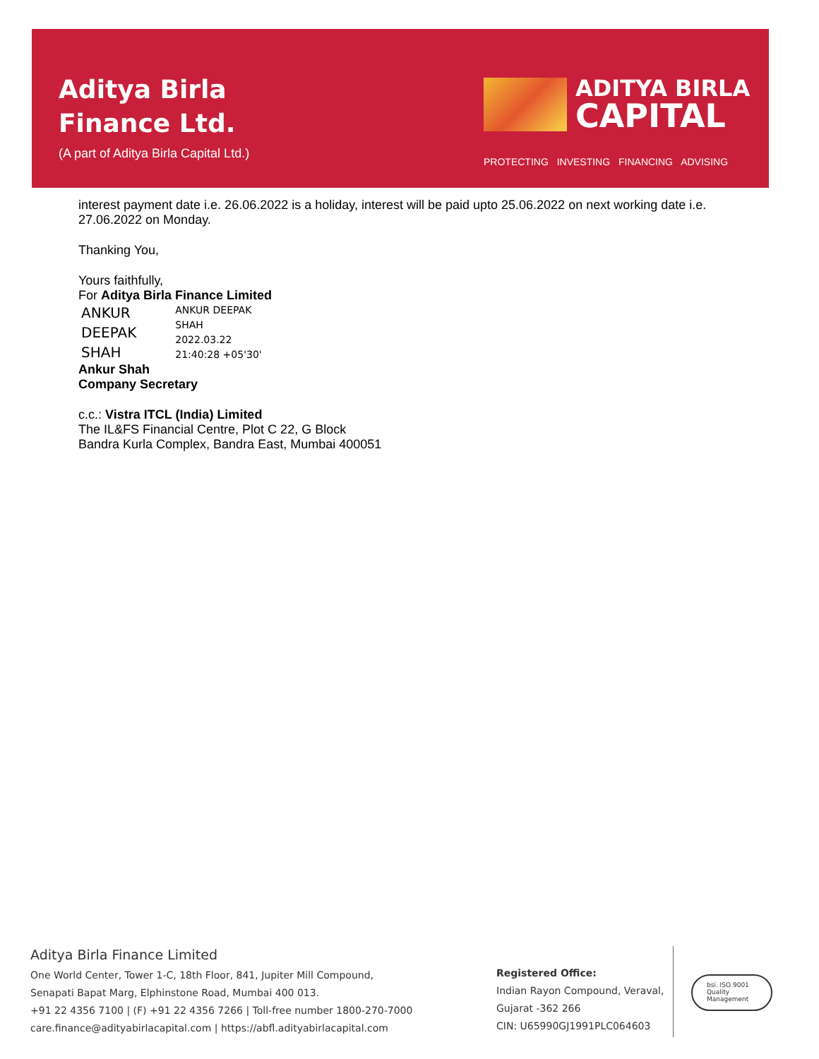Aditya Birla
Finance Ltd.
(A part of Aditya Birla Capital Ltd.)
ADITYA BIRLA
CAPITAL
PROTECTING INVESTING FINANCING ADVISING
interest payment date i.e. 26.06.2022 is a holiday, interest will be paid upto 25.06.2022 on next working date i.e. 27.06.2022 on Monday.
Thanking You,
Yours faithfully,
For Aditya Birla Finance Limited
ANKUR
DEEPAK
SHAH
ANKUR DEEPAK
SHAH
2022.03.22
21:40:28 +05'30'
Ankur Shah
Company Secretary
c.c.: Vistra ITCL (India) Limited
The IL&FS Financial Centre, Plot C 22, G Block
Bandra Kurla Complex, Bandra East, Mumbai 400051
Aditya Birla Finance Limited
One World Center, Tower 1-C, 18th Floor, 841, Jupiter Mill Compound,
Senapati Bapat Marg, Elphinstone Road, Mumbai 400 013.
+91 22 4356 7100 | (F) +91 22 4356 7266 | Toll-free number 1800-270-7000
care.finance@adityabirlacapital.com | https://abfl.adityabirlacapital.com
Registered Office:
Indian Rayon Compound, Veraval,
Gujarat -362 266
CIN: U65990GJ1991PLC064603
bsi. ISO 9001 Quality Management